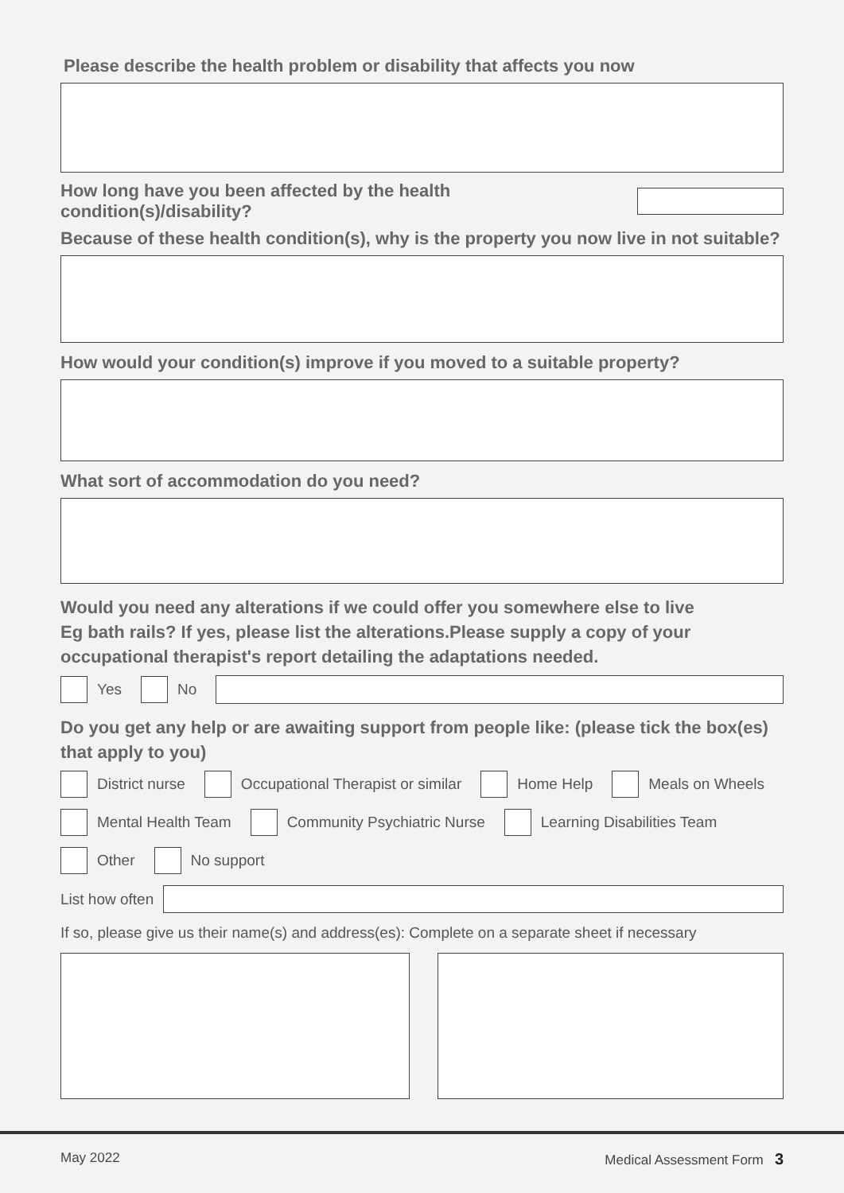Please describe the health problem or disability that affects you now
How long have you been affected by the health condition(s)/disability?
Because of these health condition(s), why is the property you now live in not suitable?
How would your condition(s) improve if you moved to a suitable property?
What sort of accommodation do you need?
Would you need any alterations if we could offer you somewhere else to live
Eg bath rails? If yes, please list the alterations.Please supply a copy of your occupational therapist's report detailing the adaptations needed.
Yes No
Do you get any help or are awaiting support from people like: (please tick the box(es) that apply to you)
District nurse
Occupational Therapist or similar
Home Help Meals on Wheels
Mental Health Team Community Psychiatric Nurse Learning Disabilities Team
Other No support
List how often
If so, please give us their name(s) and address(es): Complete on a separate sheet if necessary
May 2022 Medical Assessment Form 3